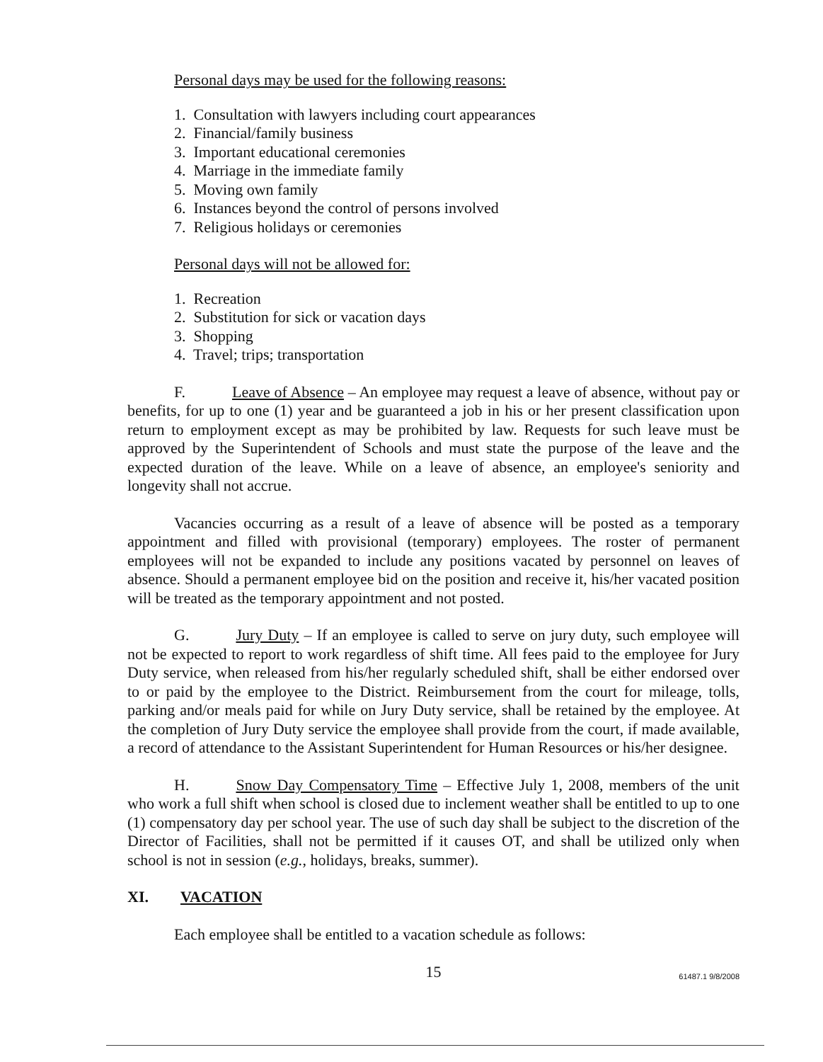Personal days may be used for the following reasons:
1. Consultation with lawyers including court appearances
2. Financial/family business
3. Important educational ceremonies
4. Marriage in the immediate family
5. Moving own family
6. Instances beyond the control of persons involved
7. Religious holidays or ceremonies
Personal days will not be allowed for:
1. Recreation
2. Substitution for sick or vacation days
3. Shopping
4. Travel; trips; transportation
F. Leave of Absence – An employee may request a leave of absence, without pay or benefits, for up to one (1) year and be guaranteed a job in his or her present classification upon return to employment except as may be prohibited by law. Requests for such leave must be approved by the Superintendent of Schools and must state the purpose of the leave and the expected duration of the leave. While on a leave of absence, an employee's seniority and longevity shall not accrue.
Vacancies occurring as a result of a leave of absence will be posted as a temporary appointment and filled with provisional (temporary) employees. The roster of permanent employees will not be expanded to include any positions vacated by personnel on leaves of absence. Should a permanent employee bid on the position and receive it, his/her vacated position will be treated as the temporary appointment and not posted.
G. Jury Duty – If an employee is called to serve on jury duty, such employee will not be expected to report to work regardless of shift time. All fees paid to the employee for Jury Duty service, when released from his/her regularly scheduled shift, shall be either endorsed over to or paid by the employee to the District. Reimbursement from the court for mileage, tolls, parking and/or meals paid for while on Jury Duty service, shall be retained by the employee. At the completion of Jury Duty service the employee shall provide from the court, if made available, a record of attendance to the Assistant Superintendent for Human Resources or his/her designee.
H. Snow Day Compensatory Time – Effective July 1, 2008, members of the unit who work a full shift when school is closed due to inclement weather shall be entitled to up to one (1) compensatory day per school year. The use of such day shall be subject to the discretion of the Director of Facilities, shall not be permitted if it causes OT, and shall be utilized only when school is not in session (e.g., holidays, breaks, summer).
XI. VACATION
Each employee shall be entitled to a vacation schedule as follows:
15
61487.1 9/8/2008